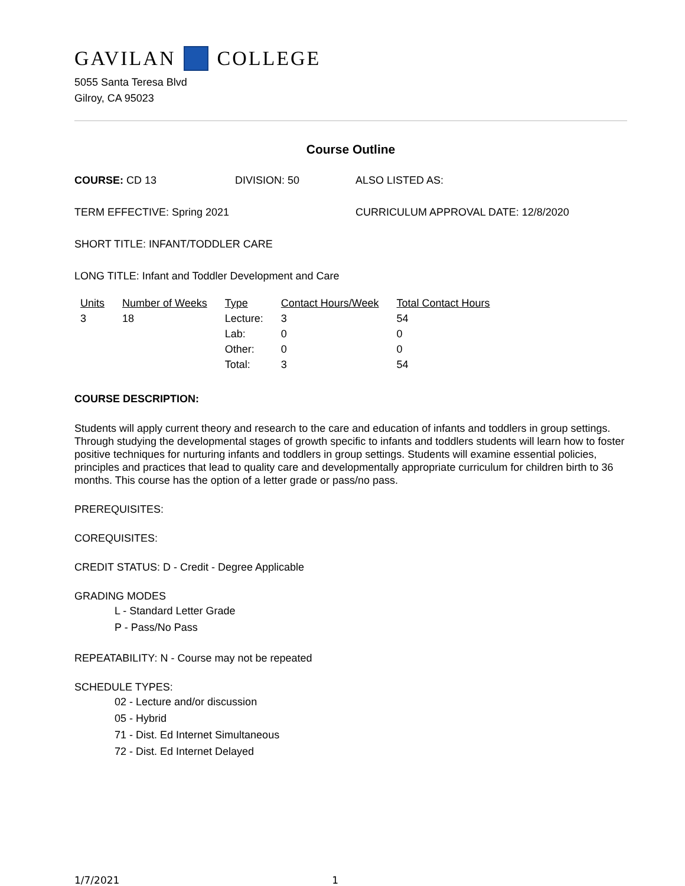GAVILAN COLLEGE
5055 Santa Teresa Blvd
Gilroy, CA 95023
Course Outline
COURSE: CD 13 DIVISION: 50 ALSO LISTED AS:
TERM EFFECTIVE: Spring 2021 CURRICULUM APPROVAL DATE: 12/8/2020
SHORT TITLE: INFANT/TODDLER CARE
LONG TITLE: Infant and Toddler Development and Care
| Units | Number of Weeks | Type | Contact Hours/Week | Total Contact Hours |
| --- | --- | --- | --- | --- |
| 3 | 18 | Lecture: | 3 | 54 |
| | | Lab: | 0 | 0 |
| | | Other: | 0 | 0 |
| | | Total: | 3 | 54 |
COURSE DESCRIPTION:
Students will apply current theory and research to the care and education of infants and toddlers in group settings. Through studying the developmental stages of growth specific to infants and toddlers students will learn how to foster positive techniques for nurturing infants and toddlers in group settings. Students will examine essential policies, principles and practices that lead to quality care and developmentally appropriate curriculum for children birth to 36 months. This course has the option of a letter grade or pass/no pass.
PREREQUISITES:
COREQUISITES:
CREDIT STATUS: D - Credit - Degree Applicable
GRADING MODES
L - Standard Letter Grade
P - Pass/No Pass
REPEATABILITY: N - Course may not be repeated
SCHEDULE TYPES:
02 - Lecture and/or discussion
05 - Hybrid
71 - Dist. Ed Internet Simultaneous
72 - Dist. Ed Internet Delayed
1/7/2021 1